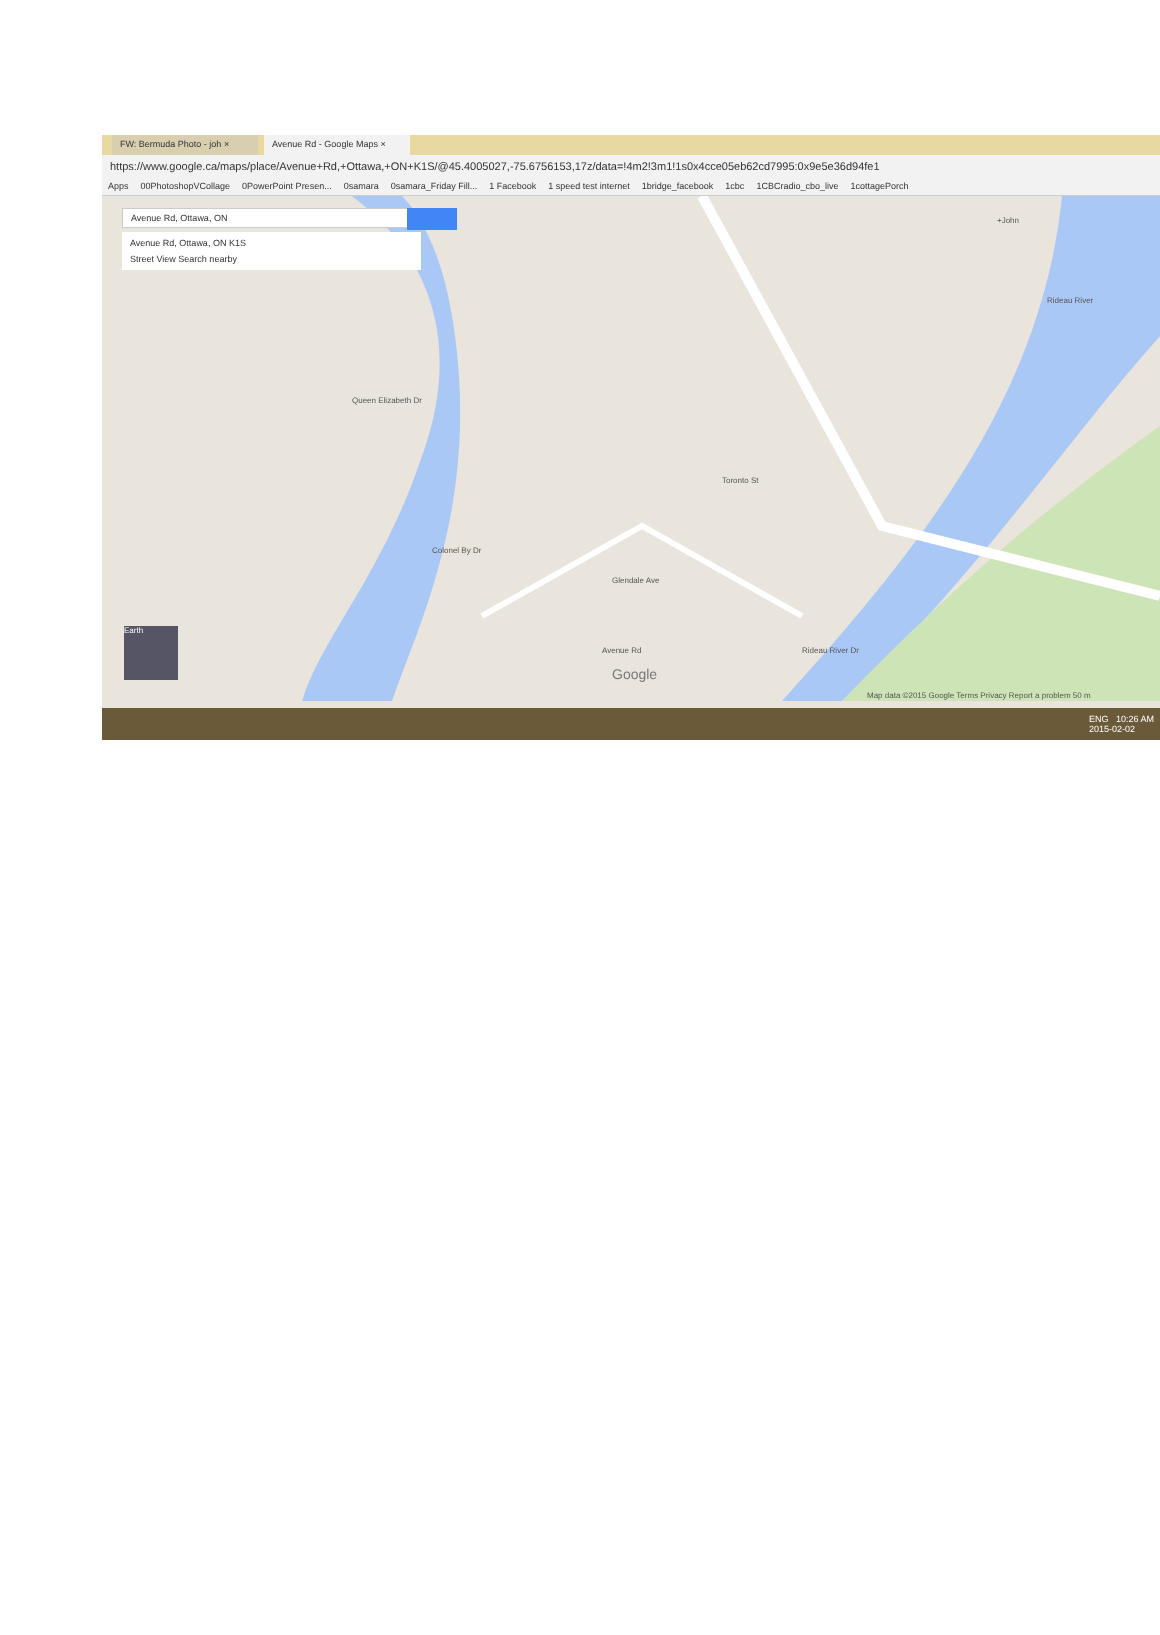FW: Bermuda Photo - joh ×
Avenue Rd - Google Maps ×
https://www.google.ca/maps/place/Avenue+Rd,+Ottawa,+ON+K1S/@45.4005027,-75.6756153,17z/data=!4m2!3m1!1s0x4cce05eb62cd7995:0x9e5e36d94fe1
Apps 00PhotoshopVCollage 0PowerPoint Presen... 0samara 0samara_Friday Fill... 1 Facebook 1 speed test internet 1bridge_facebook 1cbc 1CBCradio_cbo_live 1cottagePorch
Avenue Rd, Ottawa, ON
Avenue Rd, Ottawa, ON K1S
Street View Search nearby
+John
Rideau River
Queen Elizabeth Dr
Colonel By Dr
Glendale Ave
Avenue Rd
Toronto St
Rideau River Dr
Google
Map data ©2015 Google Terms Privacy Report a problem 50 m
Earth
ENG 10:26 AM
2015-02-02